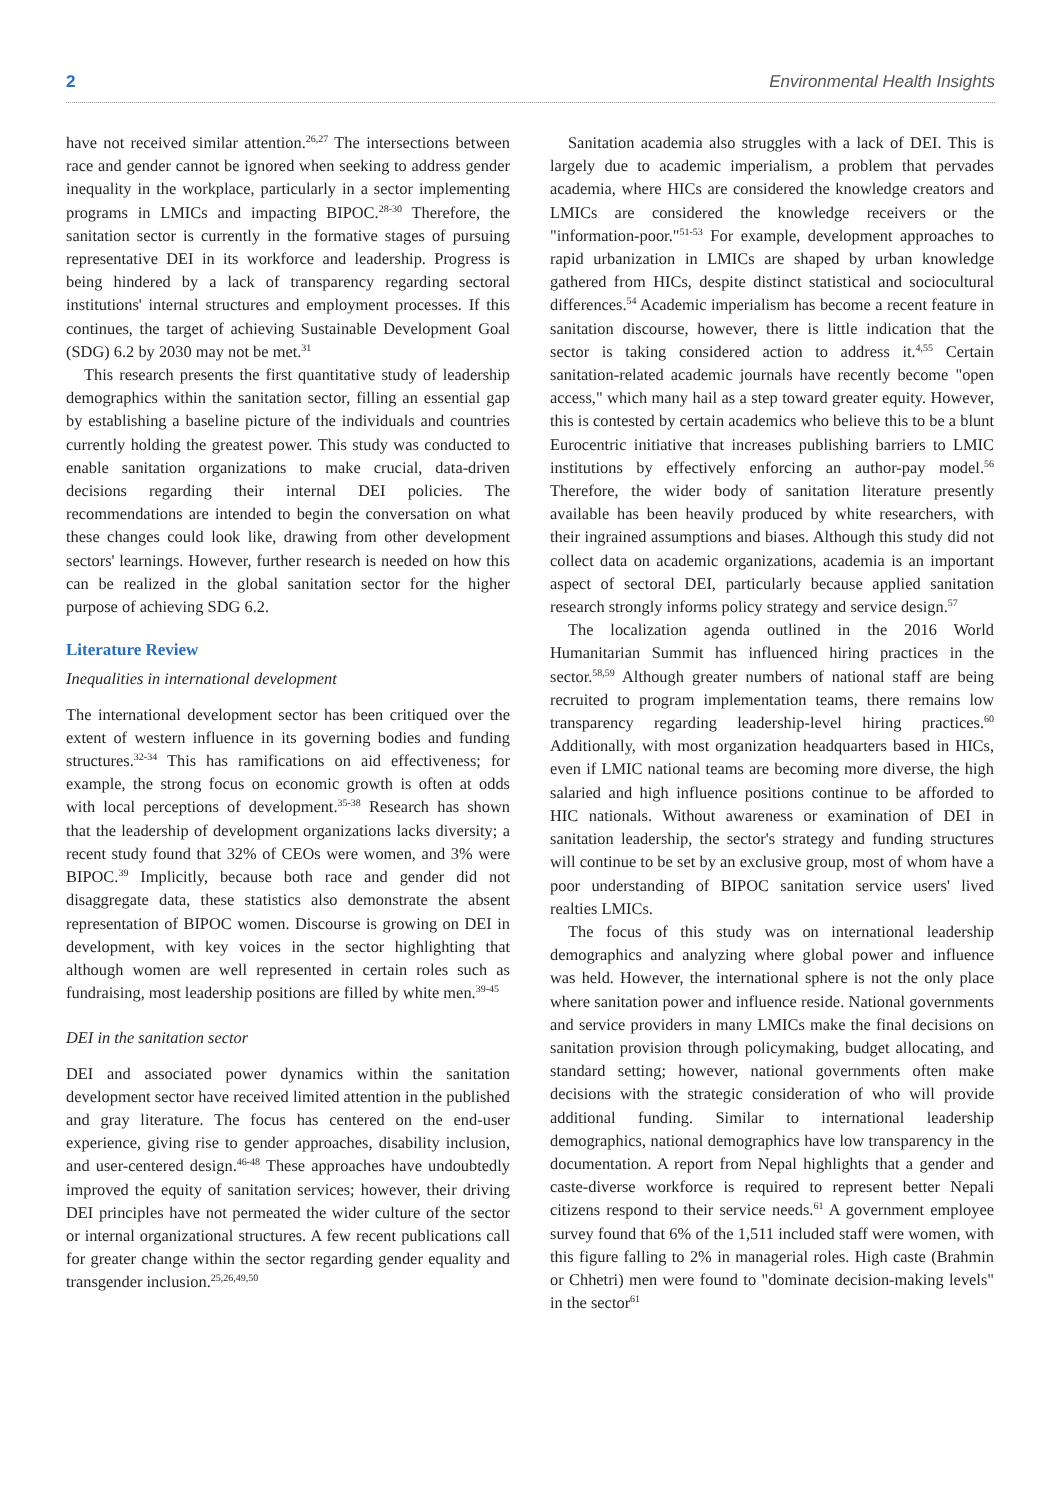2 Environmental Health Insights
have not received similar attention.<sup>26,27</sup> The intersections between race and gender cannot be ignored when seeking to address gender inequality in the workplace, particularly in a sector implementing programs in LMICs and impacting BIPOC.<sup>28-30</sup> Therefore, the sanitation sector is currently in the formative stages of pursuing representative DEI in its workforce and leadership. Progress is being hindered by a lack of transparency regarding sectoral institutions' internal structures and employment processes. If this continues, the target of achieving Sustainable Development Goal (SDG) 6.2 by 2030 may not be met.<sup>31</sup>
This research presents the first quantitative study of leadership demographics within the sanitation sector, filling an essential gap by establishing a baseline picture of the individuals and countries currently holding the greatest power. This study was conducted to enable sanitation organizations to make crucial, data-driven decisions regarding their internal DEI policies. The recommendations are intended to begin the conversation on what these changes could look like, drawing from other development sectors' learnings. However, further research is needed on how this can be realized in the global sanitation sector for the higher purpose of achieving SDG 6.2.
Literature Review
Inequalities in international development
The international development sector has been critiqued over the extent of western influence in its governing bodies and funding structures.<sup>32-34</sup> This has ramifications on aid effectiveness; for example, the strong focus on economic growth is often at odds with local perceptions of development.<sup>35-38</sup> Research has shown that the leadership of development organizations lacks diversity; a recent study found that 32% of CEOs were women, and 3% were BIPOC.<sup>39</sup> Implicitly, because both race and gender did not disaggregate data, these statistics also demonstrate the absent representation of BIPOC women. Discourse is growing on DEI in development, with key voices in the sector highlighting that although women are well represented in certain roles such as fundraising, most leadership positions are filled by white men.<sup>39-45</sup>
DEI in the sanitation sector
DEI and associated power dynamics within the sanitation development sector have received limited attention in the published and gray literature. The focus has centered on the end-user experience, giving rise to gender approaches, disability inclusion, and user-centered design.<sup>46-48</sup> These approaches have undoubtedly improved the equity of sanitation services; however, their driving DEI principles have not permeated the wider culture of the sector or internal organizational structures. A few recent publications call for greater change within the sector regarding gender equality and transgender inclusion.<sup>25,26,49,50</sup>
Sanitation academia also struggles with a lack of DEI. This is largely due to academic imperialism, a problem that pervades academia, where HICs are considered the knowledge creators and LMICs are considered the knowledge receivers or the "information-poor."<sup>51-53</sup> For example, development approaches to rapid urbanization in LMICs are shaped by urban knowledge gathered from HICs, despite distinct statistical and sociocultural differences.<sup>54</sup> Academic imperialism has become a recent feature in sanitation discourse, however, there is little indication that the sector is taking considered action to address it.<sup>4,55</sup> Certain sanitation-related academic journals have recently become "open access," which many hail as a step toward greater equity. However, this is contested by certain academics who believe this to be a blunt Eurocentric initiative that increases publishing barriers to LMIC institutions by effectively enforcing an author-pay model.<sup>56</sup> Therefore, the wider body of sanitation literature presently available has been heavily produced by white researchers, with their ingrained assumptions and biases. Although this study did not collect data on academic organizations, academia is an important aspect of sectoral DEI, particularly because applied sanitation research strongly informs policy strategy and service design.<sup>57</sup>
The localization agenda outlined in the 2016 World Humanitarian Summit has influenced hiring practices in the sector.<sup>58,59</sup> Although greater numbers of national staff are being recruited to program implementation teams, there remains low transparency regarding leadership-level hiring practices.<sup>60</sup> Additionally, with most organization headquarters based in HICs, even if LMIC national teams are becoming more diverse, the high salaried and high influence positions continue to be afforded to HIC nationals. Without awareness or examination of DEI in sanitation leadership, the sector's strategy and funding structures will continue to be set by an exclusive group, most of whom have a poor understanding of BIPOC sanitation service users' lived realties LMICs.
The focus of this study was on international leadership demographics and analyzing where global power and influence was held. However, the international sphere is not the only place where sanitation power and influence reside. National governments and service providers in many LMICs make the final decisions on sanitation provision through policymaking, budget allocating, and standard setting; however, national governments often make decisions with the strategic consideration of who will provide additional funding. Similar to international leadership demographics, national demographics have low transparency in the documentation. A report from Nepal highlights that a gender and caste-diverse workforce is required to represent better Nepali citizens respond to their service needs.<sup>61</sup> A government employee survey found that 6% of the 1,511 included staff were women, with this figure falling to 2% in managerial roles. High caste (Brahmin or Chhetri) men were found to "dominate decision-making levels" in the sector<sup>61</sup>